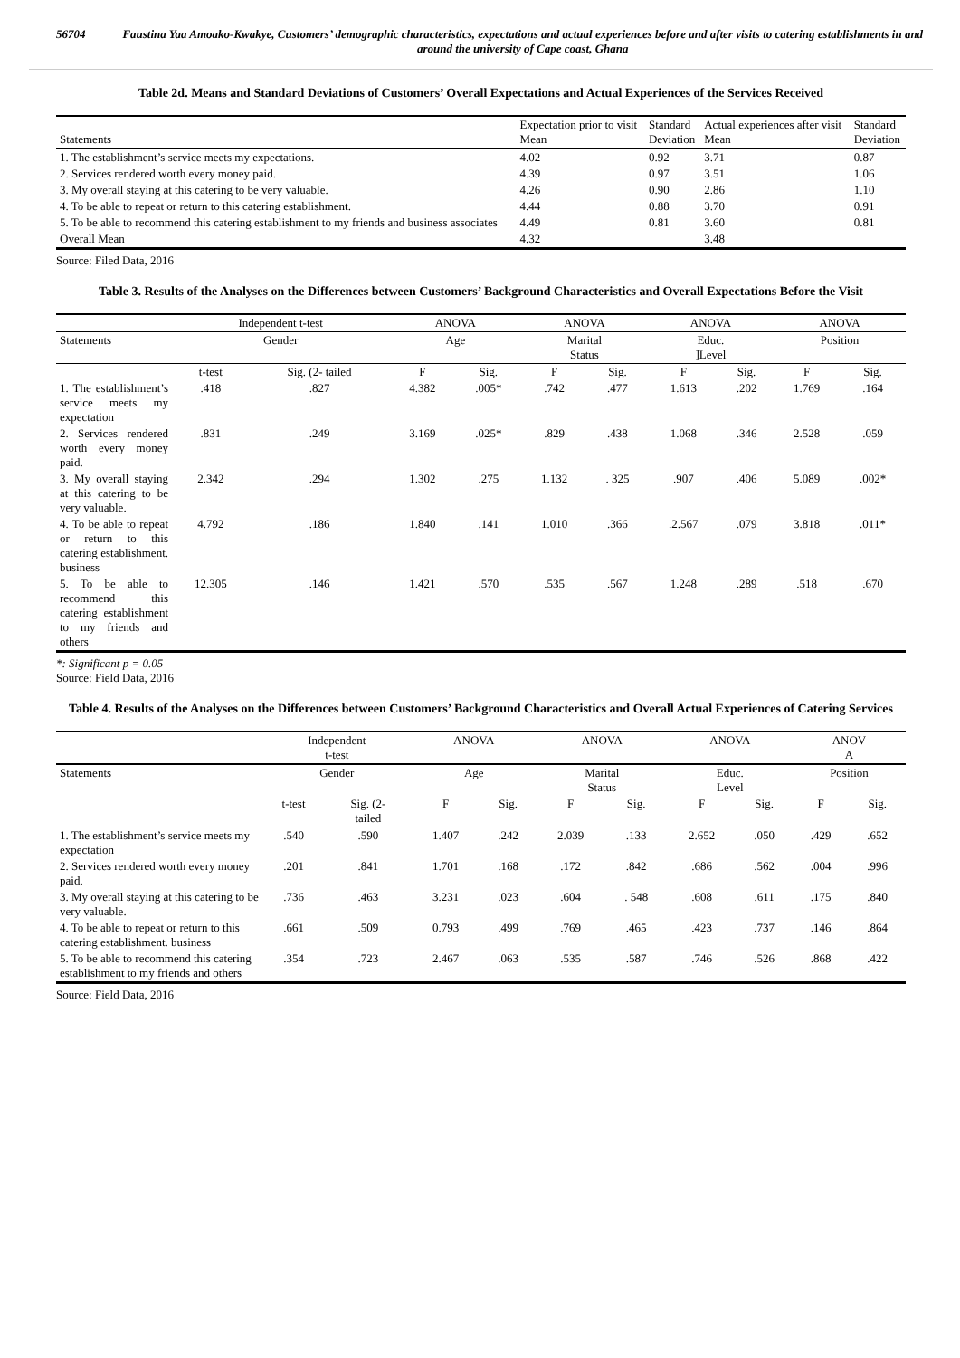56704 Faustina Yaa Amoako-Kwakye, Customers’ demographic characteristics, expectations and actual experiences before and after visits to catering establishments in and around the university of Cape coast, Ghana
Table 2d. Means and Standard Deviations of Customers’ Overall Expectations and Actual Experiences of the Services Received
| Statements | Expectation prior to visit Mean | Standard Deviation | Actual experiences after visit Mean | Standard Deviation |
| --- | --- | --- | --- | --- |
| 1. The establishment’s service meets my expectations. | 4.02 | 0.92 | 3.71 | 0.87 |
| 2. Services rendered worth every money paid. | 4.39 | 0.97 | 3.51 | 1.06 |
| 3. My overall staying at this catering to be very valuable. | 4.26 | 0.90 | 2.86 | 1.10 |
| 4. To be able to repeat or return to this catering establishment. | 4.44 | 0.88 | 3.70 | 0.91 |
| 5. To be able to recommend this catering establishment to my friends and business associates | 4.49 | 0.81 | 3.60 | 0.81 |
| Overall Mean | 4.32 | | 3.48 | |
Source: Filed Data, 2016
Table 3. Results of the Analyses on the Differences between Customers’ Background Characteristics and Overall Expectations Before the Visit
| | Independent t-test | | ANOVA | | ANOVA | | ANOVA | | ANOVA | |
| --- | --- | --- | --- | --- | --- | --- | --- | --- | --- | --- |
| Statements | Gender | | Age | | Marital Status | | Educ. ]Level | | Position | |
| | t-test | Sig. (2- tailed | F | Sig. | F | Sig. | F | Sig. | F | Sig. |
| 1. The establishment’s service meets my expectation | .418 | .827 | 4.382 | .005* | .742 | .477 | 1.613 | .202 | 1.769 | .164 |
| 2. Services rendered worth every money paid. | .831 | .249 | 3.169 | .025* | .829 | .438 | 1.068 | .346 | 2.528 | .059 |
| 3. My overall staying at this catering to be very valuable. | 2.342 | .294 | 1.302 | .275 | 1.132 | . 325 | .907 | .406 | 5.089 | .002* |
| 4. To be able to repeat or return to this catering establishment. business | 4.792 | .186 | 1.840 | .141 | 1.010 | .366 | .2.567 | .079 | 3.818 | .011* |
| 5. To be able to recommend this catering establishment to my friends and others | 12.305 | .146 | 1.421 | .570 | .535 | .567 | 1.248 | .289 | .518 | .670 |
*: Significant p = 0.05
Source: Field Data, 2016
Table 4. Results of the Analyses on the Differences between Customers’ Background Characteristics and Overall Actual Experiences of Catering Services
| | Independent t-test | | ANOVA | | ANOVA | | ANOVA | | ANOV A | |
| --- | --- | --- | --- | --- | --- | --- | --- | --- | --- | --- |
| Statements | Gender | | Age | | Marital Status | | Educ. Level | | Position | |
| | t-test | Sig. (2- tailed | F | Sig. | F | Sig. | F | Sig. | F | Sig. |
| 1. The establishment’s service meets my expectation | .540 | .590 | 1.407 | .242 | 2.039 | .133 | 2.652 | .050 | .429 | .652 |
| 2. Services rendered worth every money paid. | .201 | .841 | 1.701 | .168 | .172 | .842 | .686 | .562 | .004 | .996 |
| 3. My overall staying at this catering to be very valuable. | .736 | .463 | 3.231 | .023 | .604 | . 548 | .608 | .611 | .175 | .840 |
| 4. To be able to repeat or return to this catering establishment. business | .661 | .509 | 0.793 | .499 | .769 | .465 | .423 | .737 | .146 | .864 |
| 5. To be able to recommend this catering establishment to my friends and others | .354 | .723 | 2.467 | .063 | .535 | .587 | .746 | .526 | .868 | .422 |
Source: Field Data, 2016